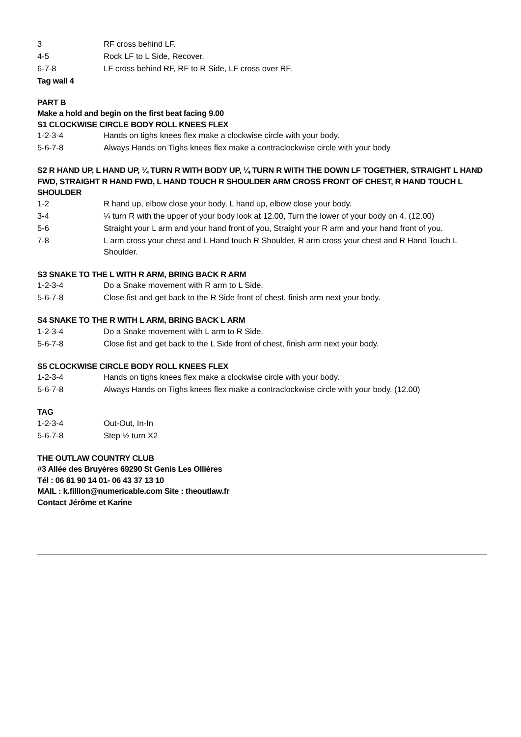3 RF cross behind LF.
4-5 Rock LF to L Side, Recover.
6-7-8 LF cross behind RF, RF to R Side, LF cross over RF.
Tag wall 4
PART B
Make a hold and begin on the first beat facing 9.00
S1 CLOCKWISE CIRCLE BODY ROLL KNEES FLEX
1-2-3-4 Hands on tighs knees flex make a clockwise circle with your body.
5-6-7-8 Always Hands on Tighs knees flex make a contraclockwise circle with your body
S2 R HAND UP, L HAND UP, ¼ TURN R WITH BODY UP, ¼ TURN R WITH THE DOWN LF TOGETHER, STRAIGHT L HAND FWD, STRAIGHT R HAND FWD, L HAND TOUCH R SHOULDER ARM CROSS FRONT OF CHEST, R HAND TOUCH L SHOULDER
1-2 R hand up, elbow close your body, L hand up, elbow close your body.
3-4 ¼ turn R with the upper of your body look at 12.00, Turn the lower of your body on 4. (12.00)
5-6 Straight your L arm and your hand front of you, Straight your R arm and your hand front of you.
7-8 L arm cross your chest and L Hand touch R Shoulder, R arm cross your chest and R Hand Touch L Shoulder.
S3 SNAKE TO THE L WITH R ARM, BRING BACK R ARM
1-2-3-4 Do a Snake movement with R arm to L Side.
5-6-7-8 Close fist and get back to the R Side front of chest, finish arm next your body.
S4 SNAKE TO THE R WITH L ARM, BRING BACK L ARM
1-2-3-4 Do a Snake movement with L arm to R Side.
5-6-7-8 Close fist and get back to the L Side front of chest, finish arm next your body.
S5 CLOCKWISE CIRCLE BODY ROLL KNEES FLEX
1-2-3-4 Hands on tighs knees flex make a clockwise circle with your body.
5-6-7-8 Always Hands on Tighs knees flex make a contraclockwise circle with your body. (12.00)
TAG
1-2-3-4 Out-Out, In-In
5-6-7-8 Step ½ turn X2
THE OUTLAW COUNTRY CLUB
#3 Allée des Bruyères 69290 St Genis Les Ollières
Tél : 06 81 90 14 01- 06 43 37 13 10
MAIL : k.fillion@numericable.com Site : theoutlaw.fr
Contact Jérôme et Karine